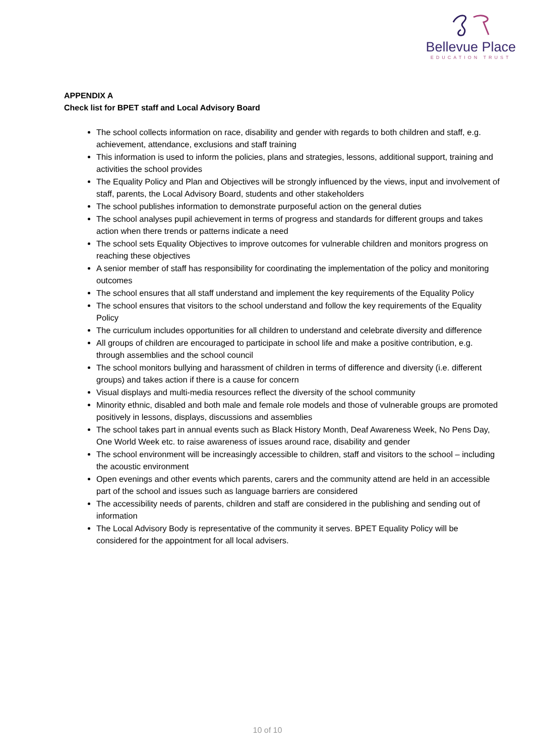Bellevue Place
EDUCATION TRUST
APPENDIX A
Check list for BPET staff and Local Advisory Board
The school collects information on race, disability and gender with regards to both children and staff, e.g. achievement, attendance, exclusions and staff training
This information is used to inform the policies, plans and strategies, lessons, additional support, training and activities the school provides
The Equality Policy and Plan and Objectives will be strongly influenced by the views, input and involvement of staff, parents, the Local Advisory Board, students and other stakeholders
The school publishes information to demonstrate purposeful action on the general duties
The school analyses pupil achievement in terms of progress and standards for different groups and takes action when there trends or patterns indicate a need
The school sets Equality Objectives to improve outcomes for vulnerable children and monitors progress on reaching these objectives
A senior member of staff has responsibility for coordinating the implementation of the policy and monitoring outcomes
The school ensures that all staff understand and implement the key requirements of the Equality Policy
The school ensures that visitors to the school understand and follow the key requirements of the Equality Policy
The curriculum includes opportunities for all children to understand and celebrate diversity and difference
All groups of children are encouraged to participate in school life and make a positive contribution, e.g. through assemblies and the school council
The school monitors bullying and harassment of children in terms of difference and diversity (i.e. different groups) and takes action if there is a cause for concern
Visual displays and multi-media resources reflect the diversity of the school community
Minority ethnic, disabled and both male and female role models and those of vulnerable groups are promoted positively in lessons, displays, discussions and assemblies
The school takes part in annual events such as Black History Month, Deaf Awareness Week, No Pens Day, One World Week etc. to raise awareness of issues around race, disability and gender
The school environment will be increasingly accessible to children, staff and visitors to the school – including the acoustic environment
Open evenings and other events which parents, carers and the community attend are held in an accessible part of the school and issues such as language barriers are considered
The accessibility needs of parents, children and staff are considered in the publishing and sending out of information
The Local Advisory Body is representative of the community it serves. BPET Equality Policy will be considered for the appointment for all local advisers.
10 of 10